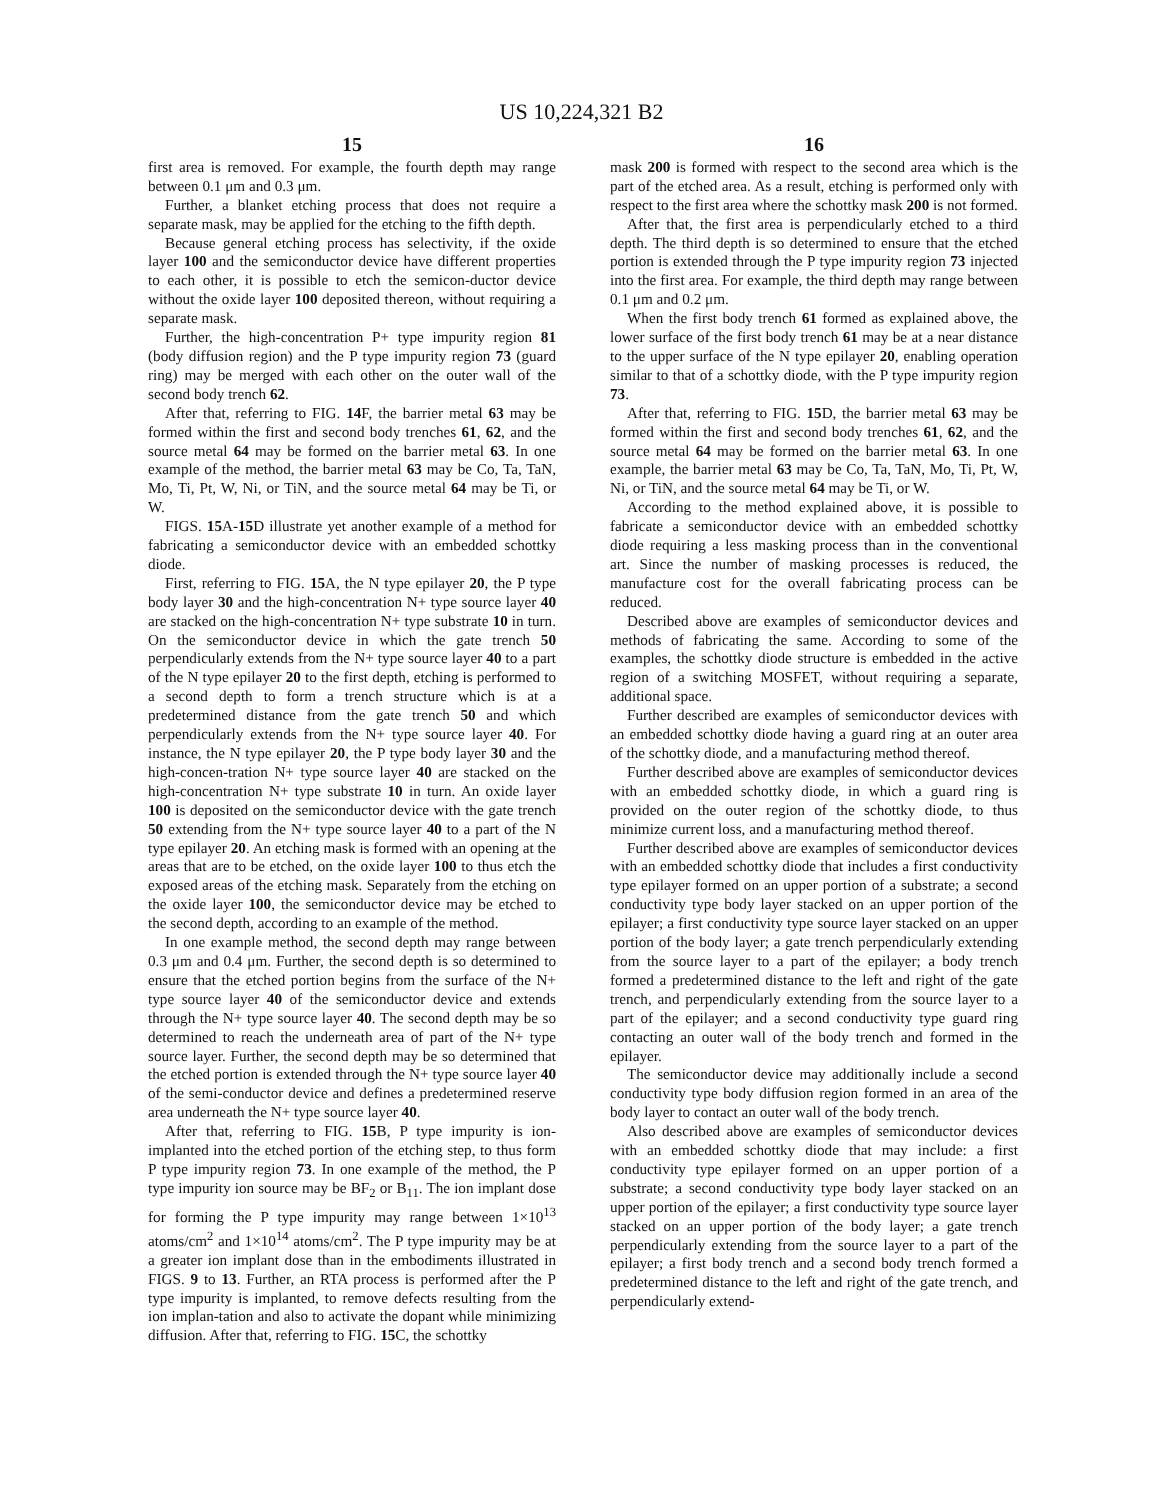US 10,224,321 B2
15
first area is removed. For example, the fourth depth may range between 0.1 μm and 0.3 μm.
Further, a blanket etching process that does not require a separate mask, may be applied for the etching to the fifth depth.
Because general etching process has selectivity, if the oxide layer 100 and the semiconductor device have different properties to each other, it is possible to etch the semicon-ductor device without the oxide layer 100 deposited thereon, without requiring a separate mask.
Further, the high-concentration P+ type impurity region 81 (body diffusion region) and the P type impurity region 73 (guard ring) may be merged with each other on the outer wall of the second body trench 62.
After that, referring to FIG. 14 F, the barrier metal 63 may be formed within the first and second body trenches 61, 62, and the source metal 64 may be formed on the barrier metal 63. In one example of the method, the barrier metal 63 may be Co, Ta, TaN, Mo, Ti, Pt, W, Ni, or TiN, and the source metal 64 may be Ti, or W.
FIGS. 15 A-15 D illustrate yet another example of a method for fabricating a semiconductor device with an embedded schottky diode.
First, referring to FIG. 15 A, the N type epilayer 20, the P type body layer 30 and the high-concentration N+ type source layer 40 are stacked on the high-concentration N+ type substrate 10 in turn. On the semiconductor device in which the gate trench 50 perpendicularly extends from the N+ type source layer 40 to a part of the N type epilayer 20 to the first depth, etching is performed to a second depth to form a trench structure which is at a predetermined distance from the gate trench 50 and which perpendicularly extends from the N+ type source layer 40. For instance, the N type epilayer 20, the P type body layer 30 and the high-concen-tration N+ type source layer 40 are stacked on the high-concentration N+ type substrate 10 in turn. An oxide layer 100 is deposited on the semiconductor device with the gate trench 50 extending from the N+ type source layer 40 to a part of the N type epilayer 20. An etching mask is formed with an opening at the areas that are to be etched, on the oxide layer 100 to thus etch the exposed areas of the etching mask. Separately from the etching on the oxide layer 100, the semiconductor device may be etched to the second depth, according to an example of the method.
In one example method, the second depth may range between 0.3 μm and 0.4 μm. Further, the second depth is so determined to ensure that the etched portion begins from the surface of the N+ type source layer 40 of the semiconductor device and extends through the N+ type source layer 40. The second depth may be so determined to reach the underneath area of part of the N+ type source layer. Further, the second depth may be so determined that the etched portion is extended through the N+ type source layer 40 of the semi-conductor device and defines a predetermined reserve area underneath the N+ type source layer 40.
After that, referring to FIG. 15 B, P type impurity is ion-implanted into the etched portion of the etching step, to thus form P type impurity region 73. In one example of the method, the P type impurity ion source may be BF<sub>2</sub> or B<sub>11</sub>. The ion implant dose for forming the P type impurity may range between 1×10<sup>13</sup> atoms/cm<sup>2</sup> and 1×10<sup>14</sup> atoms/cm<sup>2</sup>. The P type impurity may be at a greater ion implant dose than in the embodiments illustrated in FIGS. 9 to 13. Further, an RTA process is performed after the P type impurity is implanted, to remove defects resulting from the ion implan-tation and also to activate the dopant while minimizing diffusion. After that, referring to FIG. 15 C, the schottky
16
mask 200 is formed with respect to the second area which is the part of the etched area. As a result, etching is performed only with respect to the first area where the schottky mask 200 is not formed.
After that, the first area is perpendicularly etched to a third depth. The third depth is so determined to ensure that the etched portion is extended through the P type impurity region 73 injected into the first area. For example, the third depth may range between 0.1 μm and 0.2 μm.
When the first body trench 61 formed as explained above, the lower surface of the first body trench 61 may be at a near distance to the upper surface of the N type epilayer 20, enabling operation similar to that of a schottky diode, with the P type impurity region 73.
After that, referring to FIG. 15 D, the barrier metal 63 may be formed within the first and second body trenches 61, 62, and the source metal 64 may be formed on the barrier metal 63. In one example, the barrier metal 63 may be Co, Ta, TaN, Mo, Ti, Pt, W, Ni, or TiN, and the source metal 64 may be Ti, or W.
According to the method explained above, it is possible to fabricate a semiconductor device with an embedded schottky diode requiring a less masking process than in the conventional art. Since the number of masking processes is reduced, the manufacture cost for the overall fabricating process can be reduced.
Described above are examples of semiconductor devices and methods of fabricating the same. According to some of the examples, the schottky diode structure is embedded in the active region of a switching MOSFET, without requiring a separate, additional space.
Further described are examples of semiconductor devices with an embedded schottky diode having a guard ring at an outer area of the schottky diode, and a manufacturing method thereof.
Further described above are examples of semiconductor devices with an embedded schottky diode, in which a guard ring is provided on the outer region of the schottky diode, to thus minimize current loss, and a manufacturing method thereof.
Further described above are examples of semiconductor devices with an embedded schottky diode that includes a first conductivity type epilayer formed on an upper portion of a substrate; a second conductivity type body layer stacked on an upper portion of the epilayer; a first conductivity type source layer stacked on an upper portion of the body layer; a gate trench perpendicularly extending from the source layer to a part of the epilayer; a body trench formed a predetermined distance to the left and right of the gate trench, and perpendicularly extending from the source layer to a part of the epilayer; and a second conductivity type guard ring contacting an outer wall of the body trench and formed in the epilayer.
The semiconductor device may additionally include a second conductivity type body diffusion region formed in an area of the body layer to contact an outer wall of the body trench.
Also described above are examples of semiconductor devices with an embedded schottky diode that may include: a first conductivity type epilayer formed on an upper portion of a substrate; a second conductivity type body layer stacked on an upper portion of the epilayer; a first conductivity type source layer stacked on an upper portion of the body layer; a gate trench perpendicularly extending from the source layer to a part of the epilayer; a first body trench and a second body trench formed a predetermined distance to the left and right of the gate trench, and perpendicularly extend-